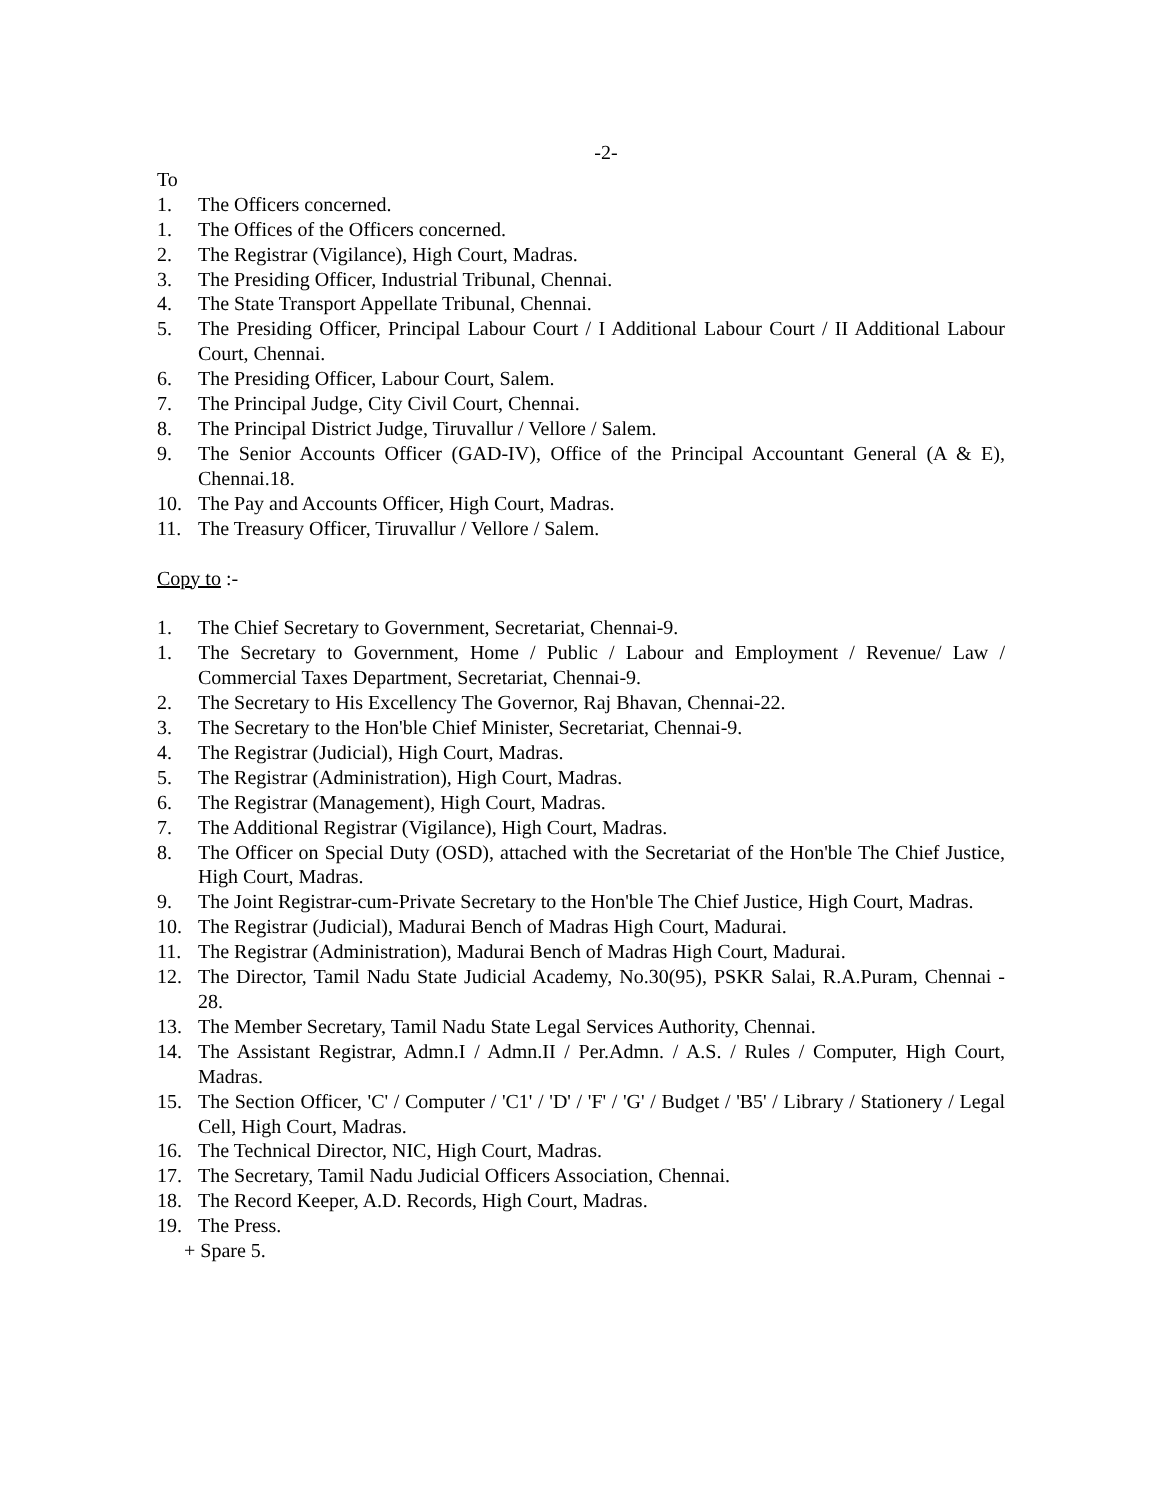-2-
To
1. The Officers concerned.
1. The Offices of the Officers concerned.
2. The Registrar (Vigilance), High Court, Madras.
3. The Presiding Officer, Industrial Tribunal, Chennai.
4. The State Transport Appellate Tribunal, Chennai.
5. The Presiding Officer, Principal Labour Court / I Additional Labour Court / II Additional Labour Court, Chennai.
6. The Presiding Officer, Labour Court, Salem.
7. The Principal Judge, City Civil Court, Chennai.
8. The Principal District Judge, Tiruvallur / Vellore / Salem.
9. The Senior Accounts Officer (GAD-IV), Office of the Principal Accountant General (A & E), Chennai.18.
10. The Pay and Accounts Officer, High Court, Madras.
11. The Treasury Officer, Tiruvallur / Vellore / Salem.
Copy to :-
1. The Chief Secretary to Government, Secretariat, Chennai-9.
1. The Secretary to Government, Home / Public / Labour and Employment / Revenue/ Law / Commercial Taxes Department, Secretariat, Chennai-9.
2. The Secretary to His Excellency The Governor, Raj Bhavan, Chennai-22.
3. The Secretary to the Hon'ble Chief Minister, Secretariat, Chennai-9.
4. The Registrar (Judicial), High Court, Madras.
5. The Registrar (Administration), High Court, Madras.
6. The Registrar (Management), High Court, Madras.
7. The Additional Registrar (Vigilance), High Court, Madras.
8. The Officer on Special Duty (OSD), attached with the Secretariat of the Hon'ble The Chief Justice, High Court, Madras.
9. The Joint Registrar-cum-Private Secretary to the Hon'ble The Chief Justice, High Court, Madras.
10. The Registrar (Judicial), Madurai Bench of Madras High Court, Madurai.
11. The Registrar (Administration), Madurai Bench of Madras High Court, Madurai.
12. The Director, Tamil Nadu State Judicial Academy, No.30(95), PSKR Salai, R.A.Puram, Chennai - 28.
13. The Member Secretary, Tamil Nadu State Legal Services Authority, Chennai.
14. The Assistant Registrar, Admn.I / Admn.II / Per.Admn. / A.S. / Rules / Computer, High Court, Madras.
15. The Section Officer, 'C' / Computer / 'C1' / 'D' / 'F' / 'G' / Budget / 'B5' / Library / Stationery / Legal Cell, High Court, Madras.
16. The Technical Director, NIC, High Court, Madras.
17. The Secretary, Tamil Nadu Judicial Officers Association, Chennai.
18. The Record Keeper, A.D. Records, High Court, Madras.
19. The Press.
+ Spare 5.